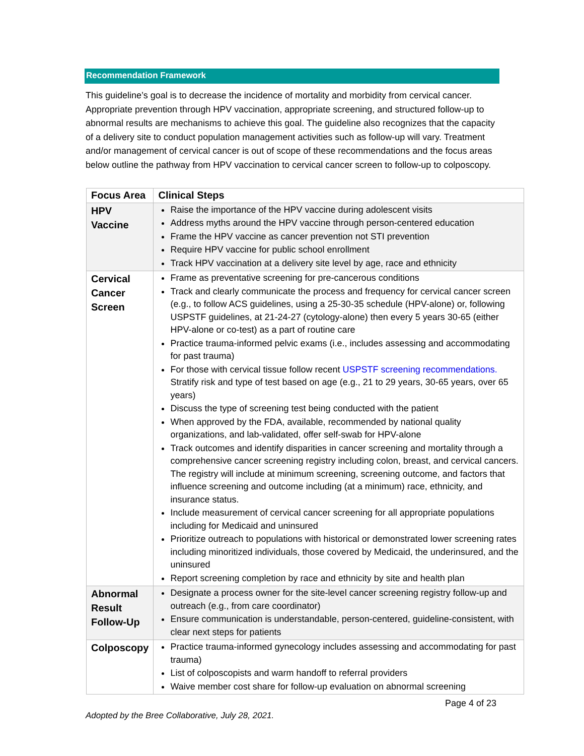Recommendation Framework
This guideline’s goal is to decrease the incidence of mortality and morbidity from cervical cancer. Appropriate prevention through HPV vaccination, appropriate screening, and structured follow-up to abnormal results are mechanisms to achieve this goal. The guideline also recognizes that the capacity of a delivery site to conduct population management activities such as follow-up will vary. Treatment and/or management of cervical cancer is out of scope of these recommendations and the focus areas below outline the pathway from HPV vaccination to cervical cancer screen to follow-up to colposcopy.
| Focus Area | Clinical Steps |
| --- | --- |
| HPV Vaccine | Raise the importance of the HPV vaccine during adolescent visits Address myths around the HPV vaccine through person-centered education Frame the HPV vaccine as cancer prevention not STI prevention Require HPV vaccine for public school enrollment Track HPV vaccination at a delivery site level by age, race and ethnicity |
| Cervical Cancer Screen | Frame as preventative screening for pre-cancerous conditions Track and clearly communicate the process and frequency for cervical cancer screen (e.g., to follow ACS guidelines, using a 25-30-35 schedule (HPV-alone) or, following USPSTF guidelines, at 21-24-27 (cytology-alone) then every 5 years 30-65 (either HPV-alone or co-test) as a part of routine care Practice trauma-informed pelvic exams (i.e., includes assessing and accommodating for past trauma) For those with cervical tissue follow recent USPSTF screening recommendations. Stratify risk and type of test based on age (e.g., 21 to 29 years, 30-65 years, over 65 years) Discuss the type of screening test being conducted with the patient When approved by the FDA, available, recommended by national quality organizations, and lab-validated, offer self-swab for HPV-alone Track outcomes and identify disparities in cancer screening and mortality through a comprehensive cancer screening registry including colon, breast, and cervical cancers. The registry will include at minimum screening, screening outcome, and factors that influence screening and outcome including (at a minimum) race, ethnicity, and insurance status. Include measurement of cervical cancer screening for all appropriate populations including for Medicaid and uninsured Prioritize outreach to populations with historical or demonstrated lower screening rates including minoritized individuals, those covered by Medicaid, the underinsured, and the uninsured Report screening completion by race and ethnicity by site and health plan |
| Abnormal Result Follow-Up | Designate a process owner for the site-level cancer screening registry follow-up and outreach (e.g., from care coordinator) Ensure communication is understandable, person-centered, guideline-consistent, with clear next steps for patients |
| Colposcopy | Practice trauma-informed gynecology includes assessing and accommodating for past trauma) List of colposcopists and warm handoff to referral providers Waive member cost share for follow-up evaluation on abnormal screening |
Page 4 of 23
Adopted by the Bree Collaborative, July 28, 2021.